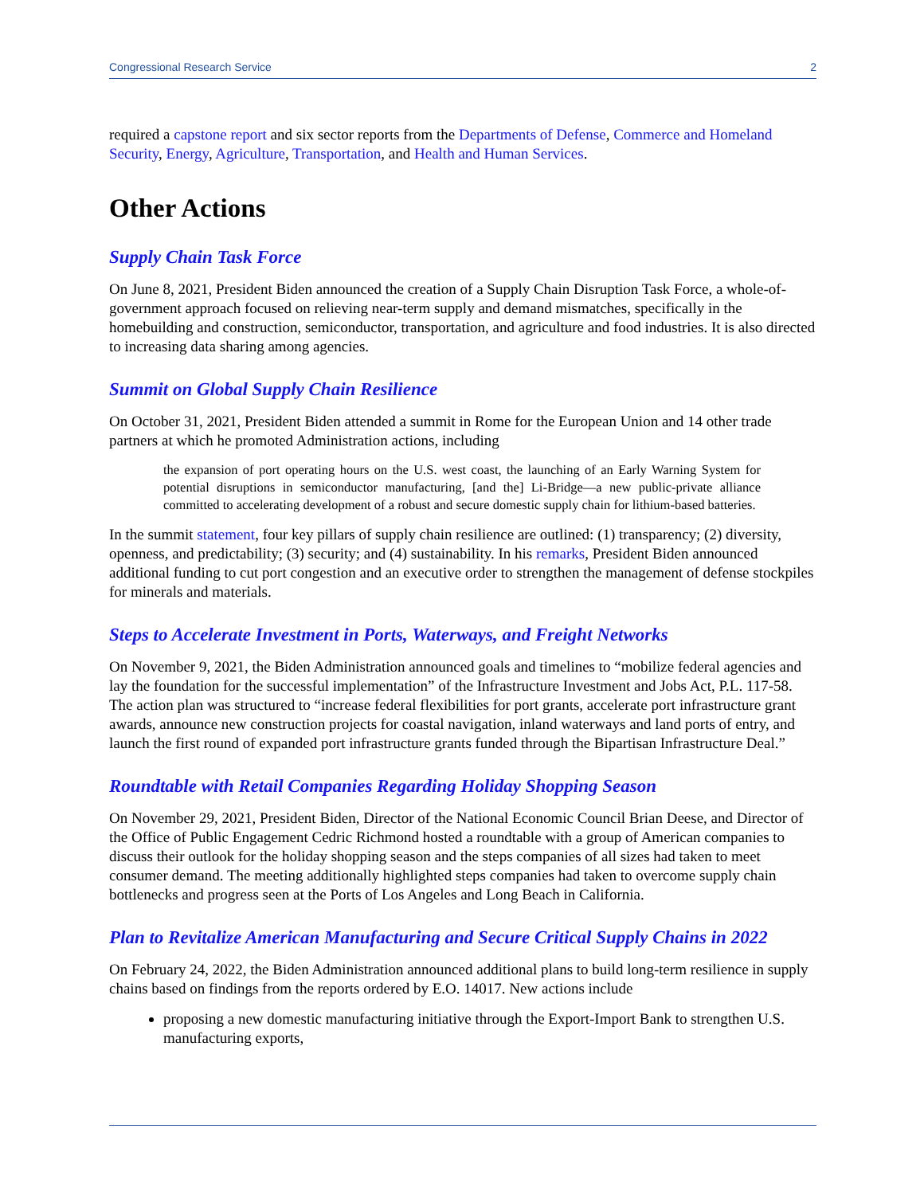Congressional Research Service 2
required a capstone report and six sector reports from the Departments of Defense, Commerce and Homeland Security, Energy, Agriculture, Transportation, and Health and Human Services.
Other Actions
Supply Chain Task Force
On June 8, 2021, President Biden announced the creation of a Supply Chain Disruption Task Force, a whole-of-government approach focused on relieving near-term supply and demand mismatches, specifically in the homebuilding and construction, semiconductor, transportation, and agriculture and food industries. It is also directed to increasing data sharing among agencies.
Summit on Global Supply Chain Resilience
On October 31, 2021, President Biden attended a summit in Rome for the European Union and 14 other trade partners at which he promoted Administration actions, including
the expansion of port operating hours on the U.S. west coast, the launching of an Early Warning System for potential disruptions in semiconductor manufacturing, [and the] Li-Bridge—a new public-private alliance committed to accelerating development of a robust and secure domestic supply chain for lithium-based batteries.
In the summit statement, four key pillars of supply chain resilience are outlined: (1) transparency; (2) diversity, openness, and predictability; (3) security; and (4) sustainability. In his remarks, President Biden announced additional funding to cut port congestion and an executive order to strengthen the management of defense stockpiles for minerals and materials.
Steps to Accelerate Investment in Ports, Waterways, and Freight Networks
On November 9, 2021, the Biden Administration announced goals and timelines to “mobilize federal agencies and lay the foundation for the successful implementation” of the Infrastructure Investment and Jobs Act, P.L. 117-58. The action plan was structured to “increase federal flexibilities for port grants, accelerate port infrastructure grant awards, announce new construction projects for coastal navigation, inland waterways and land ports of entry, and launch the first round of expanded port infrastructure grants funded through the Bipartisan Infrastructure Deal.”
Roundtable with Retail Companies Regarding Holiday Shopping Season
On November 29, 2021, President Biden, Director of the National Economic Council Brian Deese, and Director of the Office of Public Engagement Cedric Richmond hosted a roundtable with a group of American companies to discuss their outlook for the holiday shopping season and the steps companies of all sizes had taken to meet consumer demand. The meeting additionally highlighted steps companies had taken to overcome supply chain bottlenecks and progress seen at the Ports of Los Angeles and Long Beach in California.
Plan to Revitalize American Manufacturing and Secure Critical Supply Chains in 2022
On February 24, 2022, the Biden Administration announced additional plans to build long-term resilience in supply chains based on findings from the reports ordered by E.O. 14017. New actions include
proposing a new domestic manufacturing initiative through the Export-Import Bank to strengthen U.S. manufacturing exports,